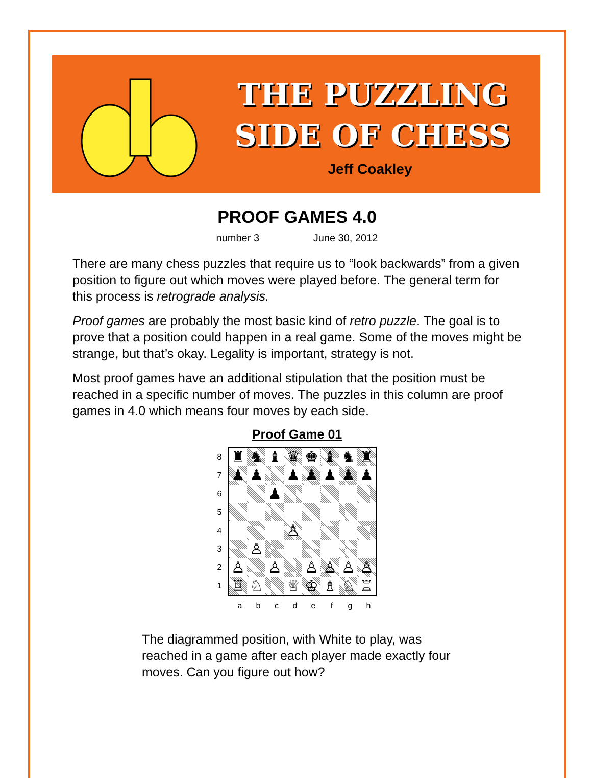THE PUZZLING
SIDE OF CHESS
Jeff Coakley
PROOF GAMES 4.0
number 3 June 30, 2012
There are many chess puzzles that require us to “look backwards” from a given position to figure out which moves were played before. The general term for this process is retrograde analysis.
Proof games are probably the most basic kind of retro puzzle. The goal is to prove that a position could happen in a real game. Some of the moves might be strange, but that’s okay. Legality is important, strategy is not.
Most proof games have an additional stipulation that the position must be reached in a specific number of moves. The puzzles in this column are proof games in 4.0 which means four moves by each side.
Proof Game 01
8
7
6
5
4
3
2
1
♜
♞
♝
♛
♚
♝
♞
♜
♟
♟
♟
♟
♟
♟
♟
♟
♙
♙
♙
♙
♙
♙
♙
♙
♖
♘
♕
♔
♗
♘
♖
a b c d e f g h
The diagrammed position, with White to play, was reached in a game after each player made exactly four moves. Can you figure out how?